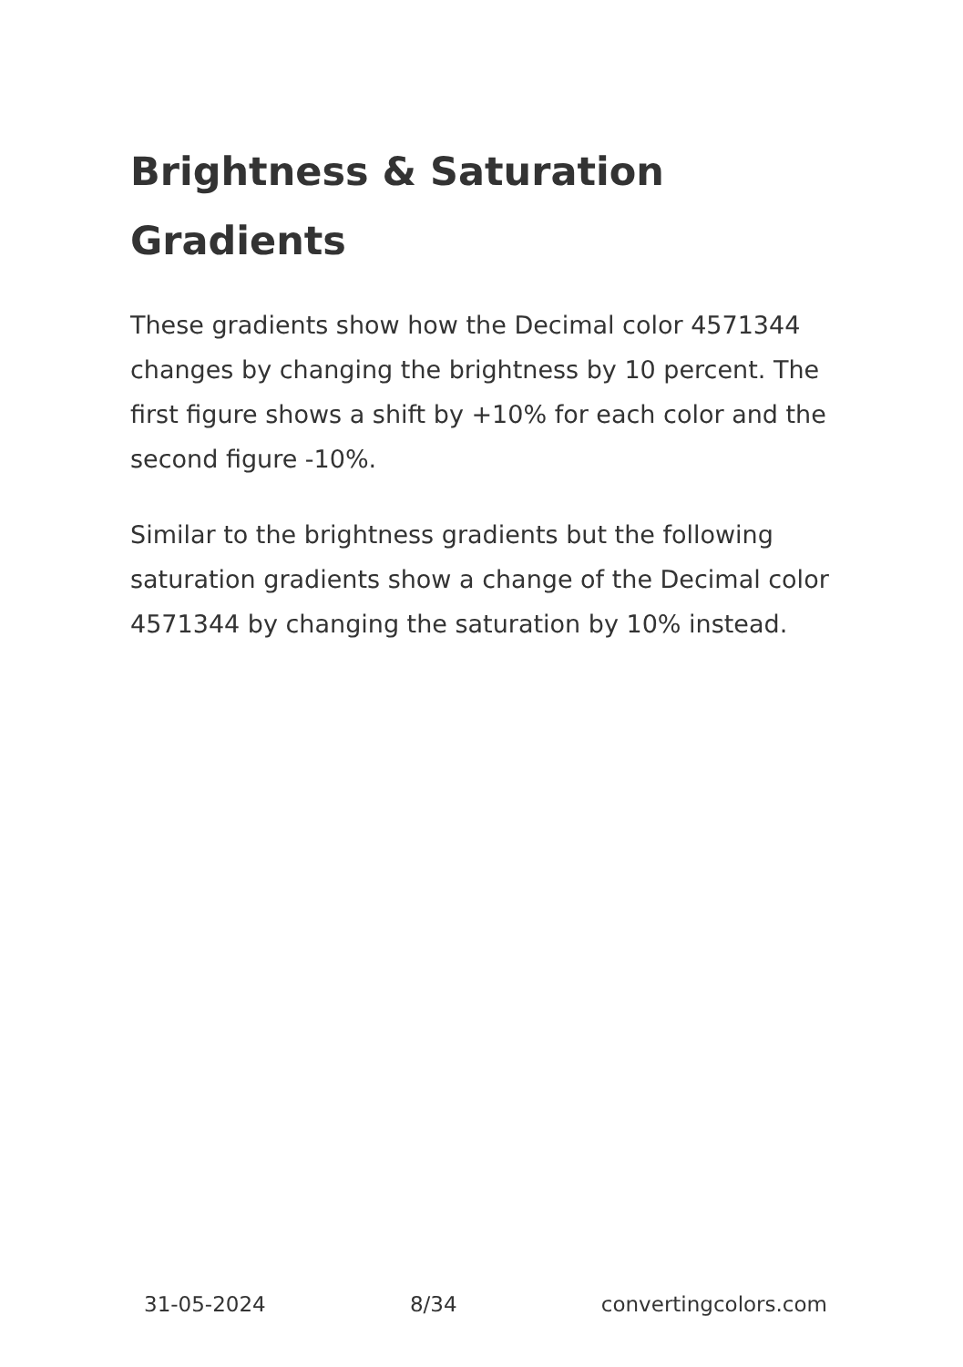Brightness & Saturation Gradients
These gradients show how the Decimal color 4571344 changes by changing the brightness by 10 percent. The first figure shows a shift by +10% for each color and the second figure -10%.
Similar to the brightness gradients but the following saturation gradients show a change of the Decimal color 4571344 by changing the saturation by 10% instead.
31-05-2024 8/34 convertingcolors.com